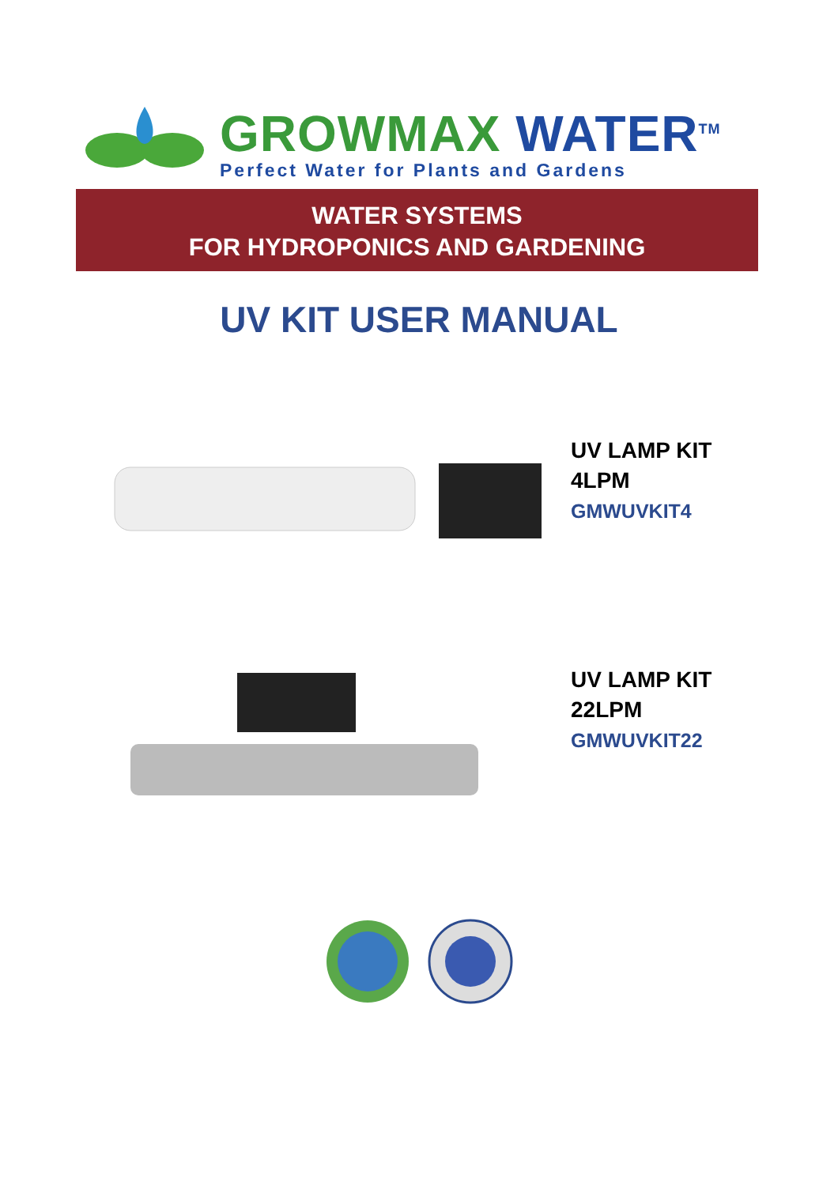GROWMAX WATER<sup>TM</sup>
Perfect Water for Plants and Gardens
WATER SYSTEMS
FOR HYDROPONICS AND GARDENING
UV KIT USER MANUAL
UV LAMP KIT
4LPM
GMWUVKIT4
UV LAMP KIT
22LPM
GMWUVKIT22